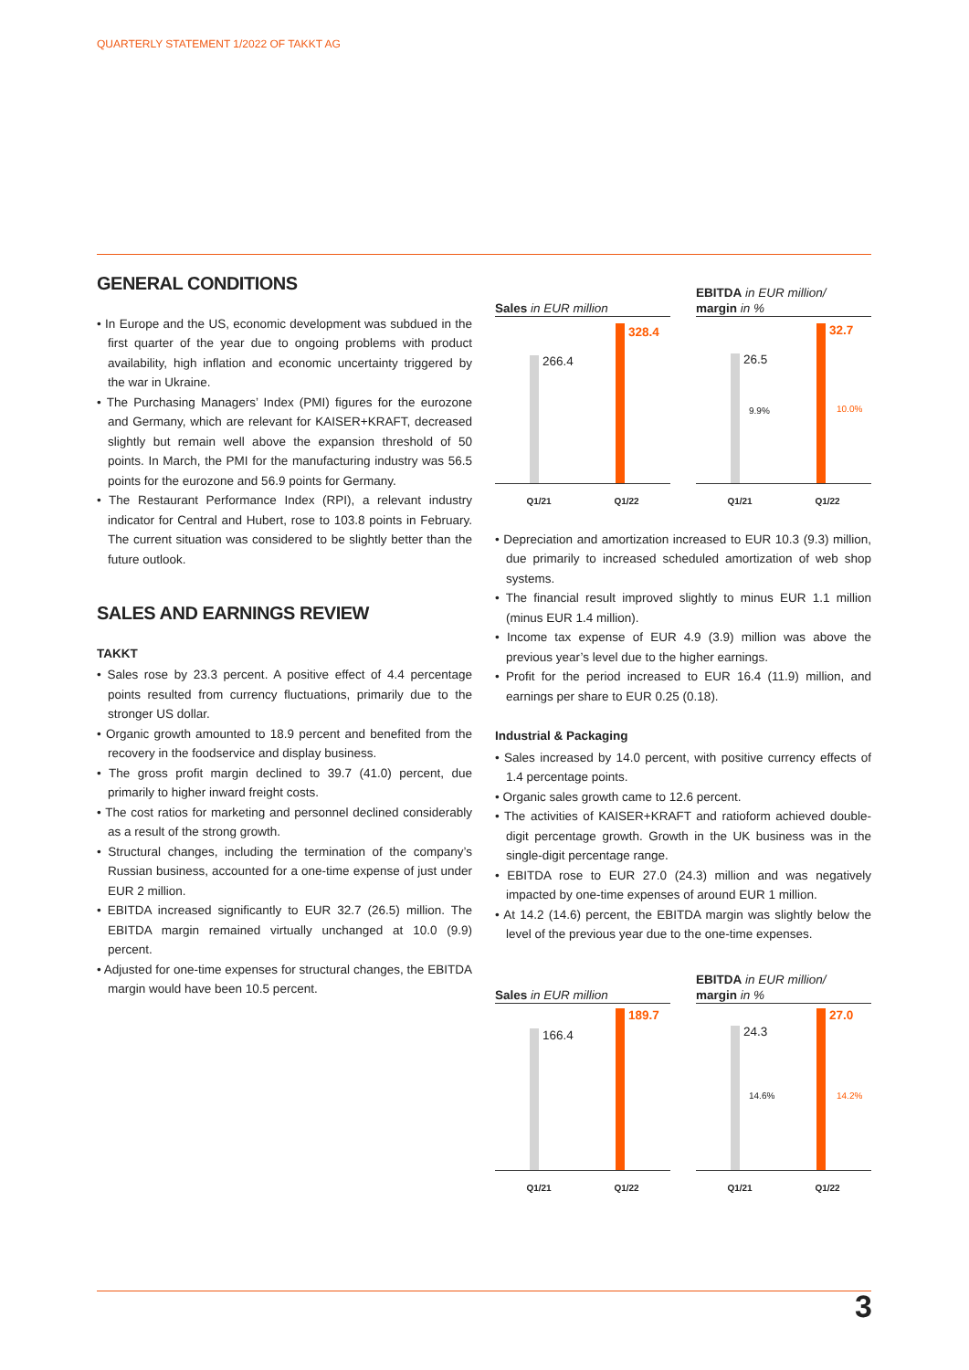QUARTERLY STATEMENT 1/2022 OF TAKKT AG
GENERAL CONDITIONS
• In Europe and the US, economic development was subdued in the first quarter of the year due to ongoing problems with product availability, high inflation and economic uncertainty triggered by the war in Ukraine.
• The Purchasing Managers’ Index (PMI) figures for the eurozone and Germany, which are relevant for KAISER+KRAFT, decreased slightly but remain well above the expansion threshold of 50 points. In March, the PMI for the manufacturing industry was 56.5 points for the eurozone and 56.9 points for Germany.
• The Restaurant Performance Index (RPI), a relevant industry indicator for Central and Hubert, rose to 103.8 points in February. The current situation was considered to be slightly better than the future outlook.
SALES AND EARNINGS REVIEW
TAKKT
• Sales rose by 23.3 percent. A positive effect of 4.4 percentage points resulted from currency fluctuations, primarily due to the stronger US dollar.
• Organic growth amounted to 18.9 percent and benefited from the recovery in the foodservice and display business.
• The gross profit margin declined to 39.7 (41.0) percent, due primarily to higher inward freight costs.
• The cost ratios for marketing and personnel declined considerably as a result of the strong growth.
• Structural changes, including the termination of the company’s Russian business, accounted for a one-time expense of just under EUR 2 million.
• EBITDA increased significantly to EUR 32.7 (26.5) million. The EBITDA margin remained virtually unchanged at 10.0 (9.9) percent.
• Adjusted for one-time expenses for structural changes, the EBITDA margin would have been 10.5 percent.
Sales in EUR million
266.4
328.4
Q1/21 Q1/22
EBITDA in EUR million/
margin in %
26.5
9.9%
32.7
10.0%
Q1/21 Q1/22
• Depreciation and amortization increased to EUR 10.3 (9.3) million, due primarily to increased scheduled amortization of web shop systems.
• The financial result improved slightly to minus EUR 1.1 million (minus EUR 1.4 million).
• Income tax expense of EUR 4.9 (3.9) million was above the previous year’s level due to the higher earnings.
• Profit for the period increased to EUR 16.4 (11.9) million, and earnings per share to EUR 0.25 (0.18).
Industrial & Packaging
• Sales increased by 14.0 percent, with positive currency effects of 1.4 percentage points.
• Organic sales growth came to 12.6 percent.
• The activities of KAISER+KRAFT and ratioform achieved double-digit percentage growth. Growth in the UK business was in the single-digit percentage range.
• EBITDA rose to EUR 27.0 (24.3) million and was negatively impacted by one-time expenses of around EUR 1 million.
• At 14.2 (14.6) percent, the EBITDA margin was slightly below the level of the previous year due to the one-time expenses.
Sales in EUR million
166.4
189.7
Q1/21 Q1/22
EBITDA in EUR million/
margin in %
24.3
14.6%
27.0
14.2%
Q1/21 Q1/22
3